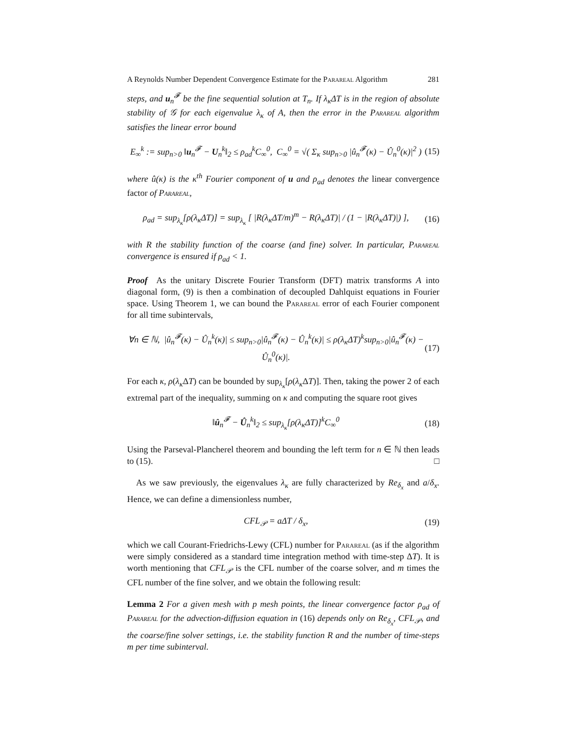A Reynolds Number Dependent Convergence Estimate for the Parareal Algorithm 281
steps, and u<sub>n</sub><sup>𝓕</sup> be the fine sequential solution at T<sub>n</sub>. If λ<sub>κ</sub>ΔT is in the region of absolute stability of 𝒢 for each eigenvalue λ<sub>κ</sub> of A, then the error in the Parareal algorithm satisfies the linear error bound
E<sub>∞</sub><sup>k</sup> := sup<sub>n>0</sub> ‖u<sub>n</sub><sup>𝓕</sup> − U<sub>n</sub><sup>k</sup>‖<sub>2</sub> ≤ ρ<sub>ad</sub><sup>k</sup>C<sub>∞</sub><sup>0</sup>, C<sub>∞</sub><sup>0</sup> = √( Σ<sub>κ</sub> sup<sub>n>0</sub> |û<sub>n</sub><sup>𝓕</sup>(κ) − Û<sub>n</sub><sup>0</sup>(κ)|<sup>2</sup> ) (15)
where û(κ) is the κ<sup>th</sup> Fourier component of u and ρ<sub>ad</sub> denotes the linear convergence factor of Parareal,
ρ<sub>ad</sub> = sup<sub>λ<sub>κ</sub></sub>[ρ(λ<sub>κ</sub>ΔT)] = sup<sub>λ<sub>κ</sub></sub> [ |R(λ<sub>κ</sub>ΔT/m)<sup>m</sup> − R(λ<sub>κ</sub>ΔT)| / (1 − |R(λ<sub>κ</sub>ΔT)|) ], (16)
with R the stability function of the coarse (and fine) solver. In particular, Parareal convergence is ensured if ρ<sub>ad</sub> < 1.
Proof As the unitary Discrete Fourier Transform (DFT) matrix transforms A into diagonal form, (9) is then a combination of decoupled Dahlquist equations in Fourier space. Using Theorem 1, we can bound the Parareal error of each Fourier component for all time subintervals,
∀n ∈ ℕ, |û<sub>n</sub><sup>𝓕</sup>(κ) − Û<sub>n</sub><sup>k</sup>(κ)| ≤ sup<sub>n>0</sub>|û<sub>n</sub><sup>𝓕</sup>(κ) − Û<sub>n</sub><sup>k</sup>(κ)| ≤ ρ(λ<sub>κ</sub>ΔT)<sup>k</sup>sup<sub>n>0</sub>|û<sub>n</sub><sup>𝓕</sup>(κ) − Û<sub>n</sub><sup>0</sup>(κ)|. (17)
For each κ, ρ(λ<sub>κ</sub> ΔT) can be bounded by sup<sub>λ<sub>κ</sub></sub>[ρ(λ<sub>κ</sub> ΔT)]. Then, taking the power 2 of each extremal part of the inequality, summing on κ and computing the square root gives
‖û<sub>n</sub><sup>𝓕</sup> − Û<sub>n</sub><sup>k</sup>‖<sub>2</sub> ≤ sup<sub>λ<sub>κ</sub></sub>[ρ(λ<sub>κ</sub>ΔT)]<sup>k</sup>C<sub>∞</sub><sup>0</sup> (18)
Using the Parseval-Plancherel theorem and bounding the left term for n ∈ ℕ then leads to (15). □
As we saw previously, the eigenvalues λ<sub>κ</sub> are fully characterized by Re<sub>δ<sub>x</sub></sub> and a/δ<sub>x</sub>. Hence, we can define a dimensionless number,
CFL<sub>𝒫</sub> = aΔT / δ<sub>x</sub>, (19)
which we call Courant-Friedrichs-Lewy (CFL) number for Parareal (as if the algorithm were simply considered as a standard time integration method with time-step ΔT). It is worth mentioning that CFL<sub>𝒫</sub> is the CFL number of the coarse solver, and m times the CFL number of the fine solver, and we obtain the following result:
Lemma 2 For a given mesh with p mesh points, the linear convergence factor ρ<sub>ad</sub> of Parareal for the advection-diffusion equation in (16) depends only on Re<sub>δ<sub>x</sub></sub>, CFL<sub>𝒫</sub>, and the coarse/fine solver settings, i.e. the stability function R and the number of time-steps m per time subinterval.